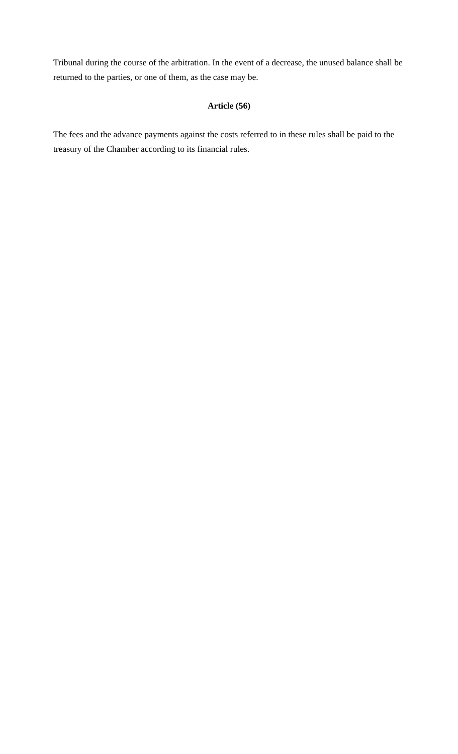Tribunal during the course of the arbitration. In the event of a decrease, the unused balance shall be returned to the parties, or one of them, as the case may be.
Article (56)
The fees and the advance payments against the costs referred to in these rules shall be paid to the treasury of the Chamber according to its financial rules.